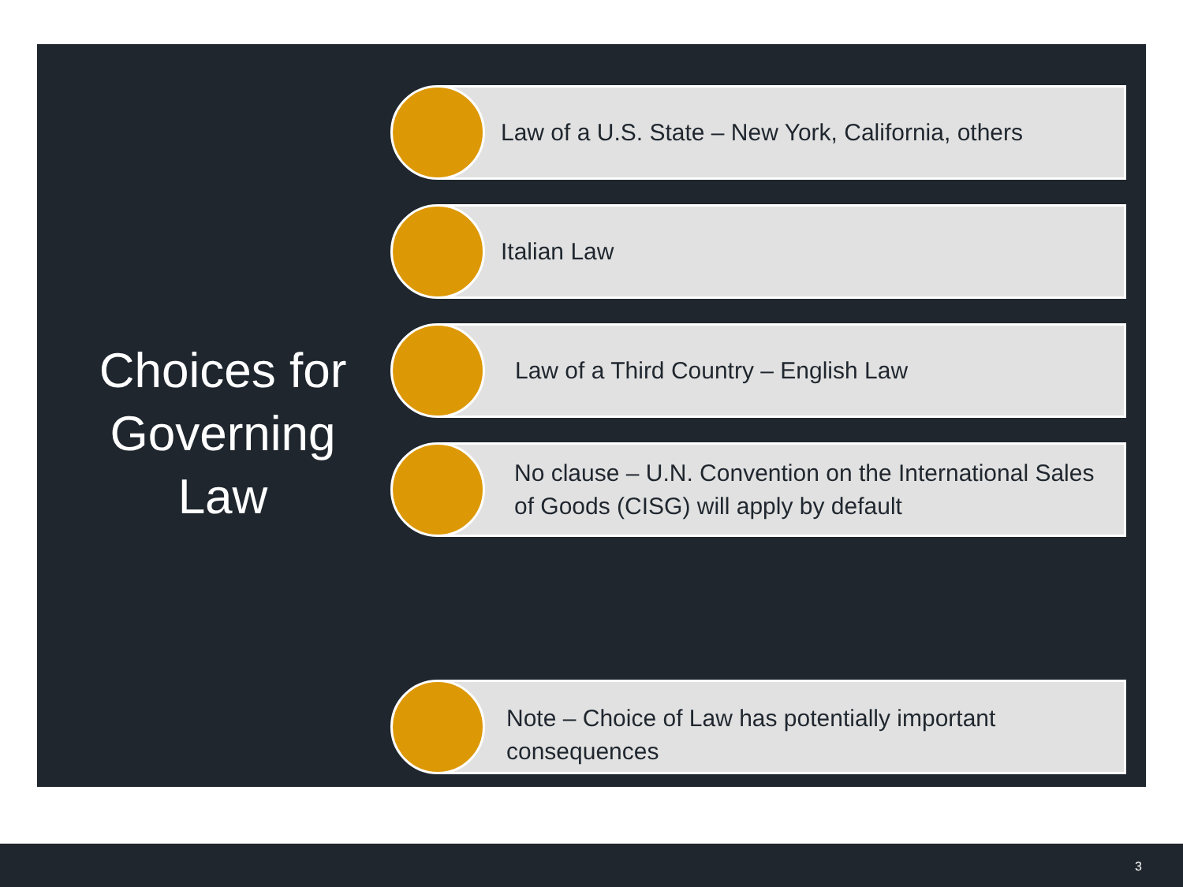Choices for Governing Law
Law of a U.S. State – New York, California, others
Italian Law
Law of a Third Country – English Law
No clause – U.N. Convention on the International Sales of Goods (CISG) will apply by default
Note – Choice of Law has potentially important consequences
3